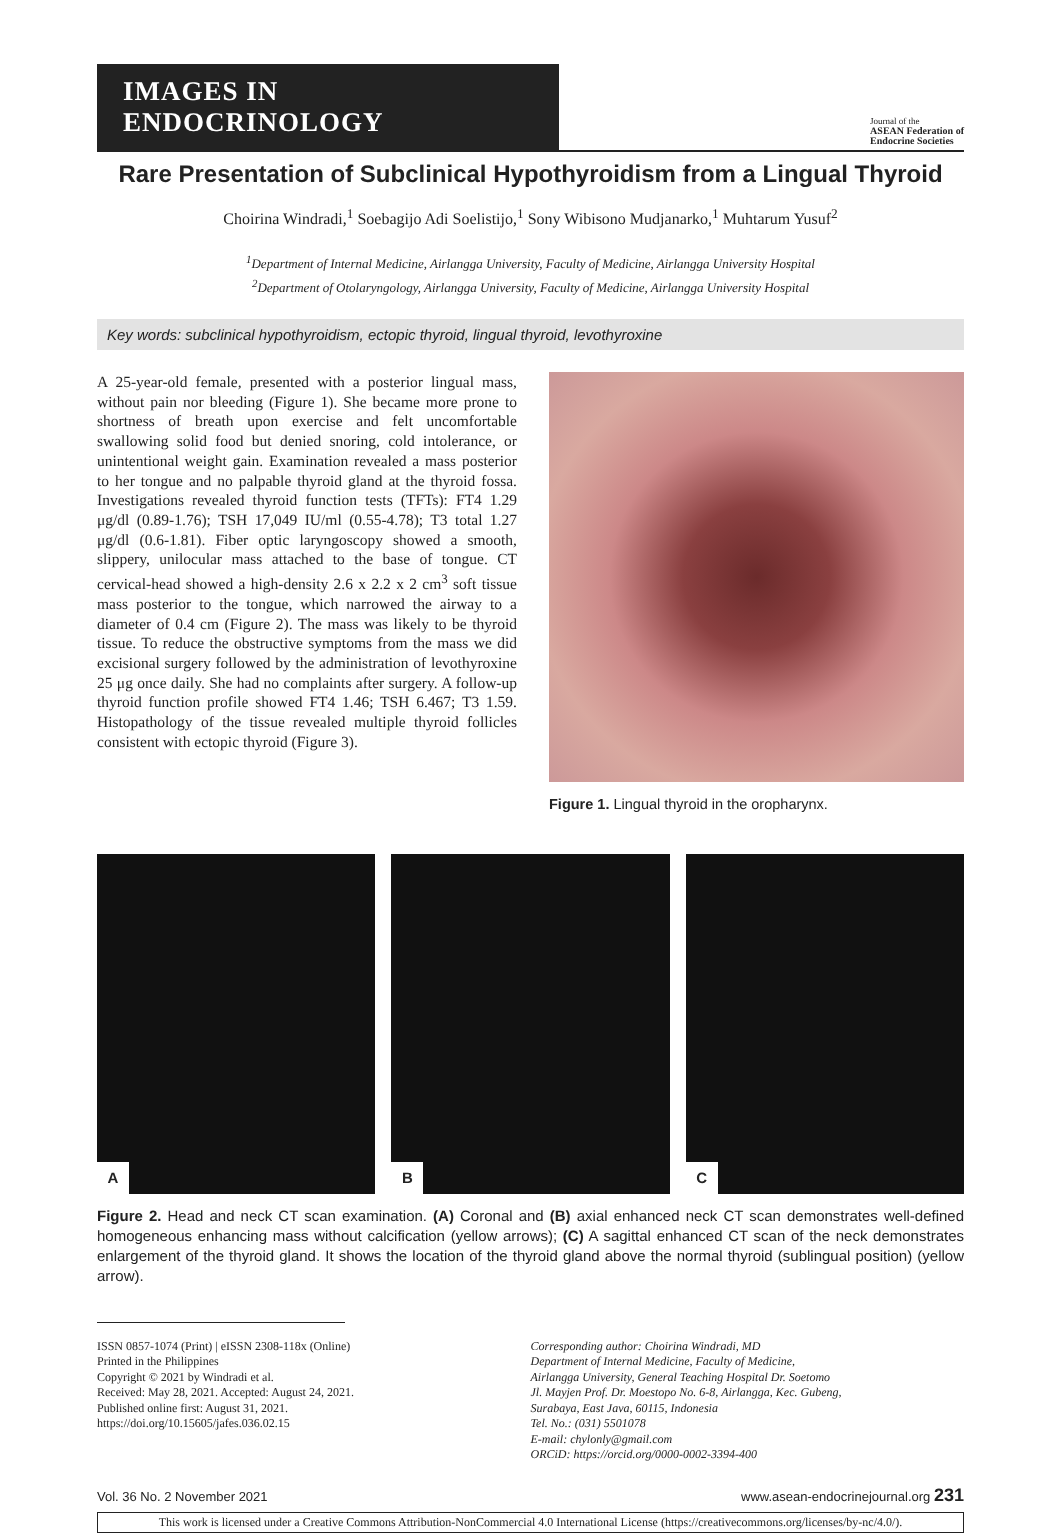IMAGES IN ENDOCRINOLOGY
Journal of the
ASEAN Federation of
Endocrine Societies
Rare Presentation of Subclinical Hypothyroidism from a Lingual Thyroid
Choirina Windradi,<sup>1</sup> Soebagijo Adi Soelistijo,<sup>1</sup> Sony Wibisono Mudjanarko,<sup>1</sup> Muhtarum Yusuf<sup>2</sup>
<sup>1</sup> Department of Internal Medicine, Airlangga University, Faculty of Medicine, Airlangga University Hospital
<sup>2</sup> Department of Otolaryngology, Airlangga University, Faculty of Medicine, Airlangga University Hospital
Key words: subclinical hypothyroidism, ectopic thyroid, lingual thyroid, levothyroxine
A 25-year-old female, presented with a posterior lingual mass, without pain nor bleeding (Figure 1). She became more prone to shortness of breath upon exercise and felt uncomfortable swallowing solid food but denied snoring, cold intolerance, or unintentional weight gain. Examination revealed a mass posterior to her tongue and no palpable thyroid gland at the thyroid fossa. Investigations revealed thyroid function tests (TFTs): FT4 1.29 μg/dl (0.89-1.76); TSH 17,049 IU/ml (0.55-4.78); T3 total 1.27 μg/dl (0.6-1.81). Fiber optic laryngoscopy showed a smooth, slippery, unilocular mass attached to the base of tongue. CT cervical-head showed a high-density 2.6 x 2.2 x 2 cm<sup>3</sup> soft tissue mass posterior to the tongue, which narrowed the airway to a diameter of 0.4 cm (Figure 2). The mass was likely to be thyroid tissue. To reduce the obstructive symptoms from the mass we did excisional surgery followed by the administration of levothyroxine 25 μg once daily. She had no complaints after surgery. A follow-up thyroid function profile showed FT4 1.46; TSH 6.467; T3 1.59. Histopathology of the tissue revealed multiple thyroid follicles consistent with ectopic thyroid (Figure 3).
Figure 1. Lingual thyroid in the oropharynx.
A
B
C
Figure 2. Head and neck CT scan examination. (A) Coronal and (B) axial enhanced neck CT scan demonstrates well-defined homogeneous enhancing mass without calcification (yellow arrows); (C) A sagittal enhanced CT scan of the neck demonstrates enlargement of the thyroid gland. It shows the location of the thyroid gland above the normal thyroid (sublingual position) (yellow arrow).
ISSN 0857-1074 (Print) | eISSN 2308-118x (Online)
Printed in the Philippines
Copyright © 2021 by Windradi et al.
Received: May 28, 2021. Accepted: August 24, 2021.
Published online first: August 31, 2021.
https://doi.org/10.15605/jafes.036.02.15
Corresponding author: Choirina Windradi, MD
Department of Internal Medicine, Faculty of Medicine,
Airlangga University, General Teaching Hospital Dr. Soetomo
Jl. Mayjen Prof. Dr. Moestopo No. 6-8, Airlangga, Kec. Gubeng,
Surabaya, East Java, 60115, Indonesia
Tel. No.: (031) 5501078
E-mail: chylonly@gmail.com
ORCiD: https://orcid.org/0000-0002-3394-400
Vol. 36 No. 2 November 2021 www.asean-endocrinejournal.org 231
This work is licensed under a Creative Commons Attribution-NonCommercial 4.0 International License (https://creativecommons.org/licenses/by-nc/4.0/).